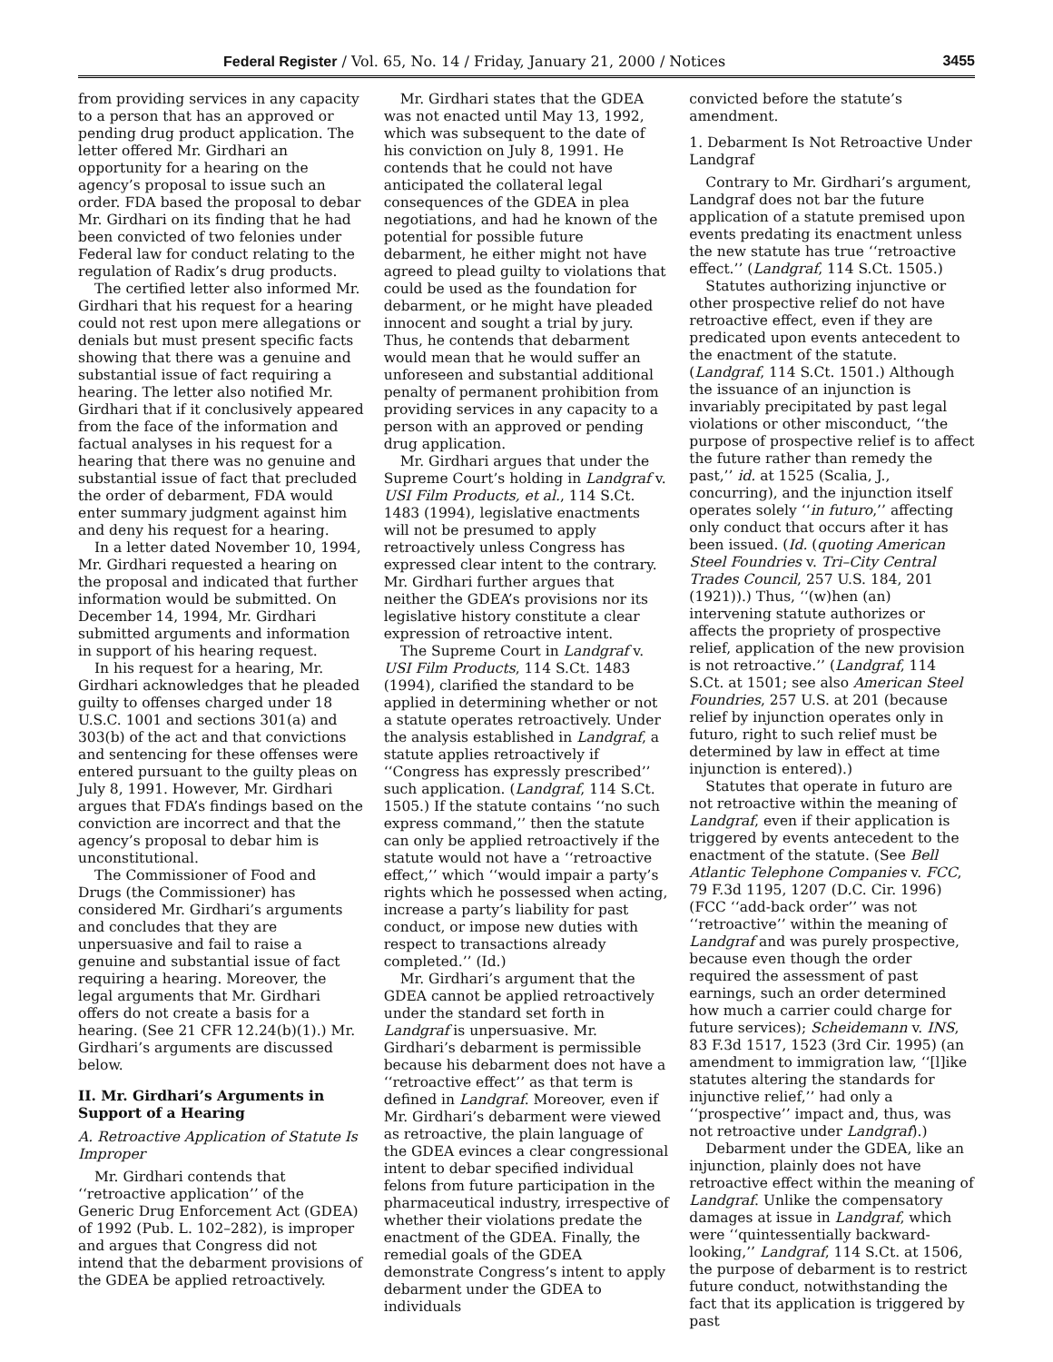Federal Register / Vol. 65, No. 14 / Friday, January 21, 2000 / Notices 3455
from providing services in any capacity to a person that has an approved or pending drug product application. The letter offered Mr. Girdhari an opportunity for a hearing on the agency’s proposal to issue such an order. FDA based the proposal to debar Mr. Girdhari on its finding that he had been convicted of two felonies under Federal law for conduct relating to the regulation of Radix’s drug products.
The certified letter also informed Mr. Girdhari that his request for a hearing could not rest upon mere allegations or denials but must present specific facts showing that there was a genuine and substantial issue of fact requiring a hearing. The letter also notified Mr. Girdhari that if it conclusively appeared from the face of the information and factual analyses in his request for a hearing that there was no genuine and substantial issue of fact that precluded the order of debarment, FDA would enter summary judgment against him and deny his request for a hearing.
In a letter dated November 10, 1994, Mr. Girdhari requested a hearing on the proposal and indicated that further information would be submitted. On December 14, 1994, Mr. Girdhari submitted arguments and information in support of his hearing request.
In his request for a hearing, Mr. Girdhari acknowledges that he pleaded guilty to offenses charged under 18 U.S.C. 1001 and sections 301(a) and 303(b) of the act and that convictions and sentencing for these offenses were entered pursuant to the guilty pleas on July 8, 1991. However, Mr. Girdhari argues that FDA’s findings based on the conviction are incorrect and that the agency’s proposal to debar him is unconstitutional.
The Commissioner of Food and Drugs (the Commissioner) has considered Mr. Girdhari’s arguments and concludes that they are unpersuasive and fail to raise a genuine and substantial issue of fact requiring a hearing. Moreover, the legal arguments that Mr. Girdhari offers do not create a basis for a hearing. (See 21 CFR 12.24(b)(1).) Mr. Girdhari’s arguments are discussed below.
II. Mr. Girdhari’s Arguments in Support of a Hearing
A. Retroactive Application of Statute Is Improper
Mr. Girdhari contends that ‘‘retroactive application’’ of the Generic Drug Enforcement Act (GDEA) of 1992 (Pub. L. 102–282), is improper and argues that Congress did not intend that the debarment provisions of the GDEA be applied retroactively.
Mr. Girdhari states that the GDEA was not enacted until May 13, 1992, which was subsequent to the date of his conviction on July 8, 1991. He contends that he could not have anticipated the collateral legal consequences of the GDEA in plea negotiations, and had he known of the potential for possible future debarment, he either might not have agreed to plead guilty to violations that could be used as the foundation for debarment, or he might have pleaded innocent and sought a trial by jury. Thus, he contends that debarment would mean that he would suffer an unforeseen and substantial additional penalty of permanent prohibition from providing services in any capacity to a person with an approved or pending drug application.
Mr. Girdhari argues that under the Supreme Court’s holding in Landgraf v. USI Film Products, et al., 114 S.Ct. 1483 (1994), legislative enactments will not be presumed to apply retroactively unless Congress has expressed clear intent to the contrary. Mr. Girdhari further argues that neither the GDEA’s provisions nor its legislative history constitute a clear expression of retroactive intent.
The Supreme Court in Landgraf v. USI Film Products, 114 S.Ct. 1483 (1994), clarified the standard to be applied in determining whether or not a statute operates retroactively. Under the analysis established in Landgraf, a statute applies retroactively if ‘‘Congress has expressly prescribed’’ such application. (Landgraf, 114 S.Ct. 1505.) If the statute contains ‘‘no such express command,’’ then the statute can only be applied retroactively if the statute would not have a ‘‘retroactive effect,’’ which ‘‘would impair a party’s rights which he possessed when acting, increase a party’s liability for past conduct, or impose new duties with respect to transactions already completed.’’ (Id.)
Mr. Girdhari’s argument that the GDEA cannot be applied retroactively under the standard set forth in Landgraf is unpersuasive. Mr. Girdhari’s debarment is permissible because his debarment does not have a ‘‘retroactive effect’’ as that term is defined in Landgraf. Moreover, even if Mr. Girdhari’s debarment were viewed as retroactive, the plain language of the GDEA evinces a clear congressional intent to debar specified individual felons from future participation in the pharmaceutical industry, irrespective of whether their violations predate the enactment of the GDEA. Finally, the remedial goals of the GDEA demonstrate Congress’s intent to apply debarment under the GDEA to individuals
convicted before the statute’s amendment.
1. Debarment Is Not Retroactive Under Landgraf
Contrary to Mr. Girdhari’s argument, Landgraf does not bar the future application of a statute premised upon events predating its enactment unless the new statute has true ‘‘retroactive effect.’’ (Landgraf, 114 S.Ct. 1505.)
Statutes authorizing injunctive or other prospective relief do not have retroactive effect, even if they are predicated upon events antecedent to the enactment of the statute. (Landgraf, 114 S.Ct. 1501.) Although the issuance of an injunction is invariably precipitated by past legal violations or other misconduct, ‘‘the purpose of prospective relief is to affect the future rather than remedy the past,’’ id. at 1525 (Scalia, J., concurring), and the injunction itself operates solely ‘‘in futuro,’’ affecting only conduct that occurs after it has been issued. (Id. (quoting American Steel Foundries v. Tri–City Central Trades Council, 257 U.S. 184, 201 (1921)).) Thus, ‘‘(w)hen (an) intervening statute authorizes or affects the propriety of prospective relief, application of the new provision is not retroactive.’’ (Landgraf, 114 S.Ct. at 1501; see also American Steel Foundries, 257 U.S. at 201 (because relief by injunction operates only in futuro, right to such relief must be determined by law in effect at time injunction is entered).)
Statutes that operate in futuro are not retroactive within the meaning of Landgraf, even if their application is triggered by events antecedent to the enactment of the statute. (See Bell Atlantic Telephone Companies v. FCC, 79 F.3d 1195, 1207 (D.C. Cir. 1996) (FCC ‘‘add-back order’’ was not ‘‘retroactive’’ within the meaning of Landgraf and was purely prospective, because even though the order required the assessment of past earnings, such an order determined how much a carrier could charge for future services); Scheidemann v. INS, 83 F.3d 1517, 1523 (3rd Cir. 1995) (an amendment to immigration law, ‘‘[l]ike statutes altering the standards for injunctive relief,’’ had only a ‘‘prospective’’ impact and, thus, was not retroactive under Landgraf).)
Debarment under the GDEA, like an injunction, plainly does not have retroactive effect within the meaning of Landgraf. Unlike the compensatory damages at issue in Landgraf, which were ‘‘quintessentially backward-looking,’’ Landgraf, 114 S.Ct. at 1506, the purpose of debarment is to restrict future conduct, notwithstanding the fact that its application is triggered by past